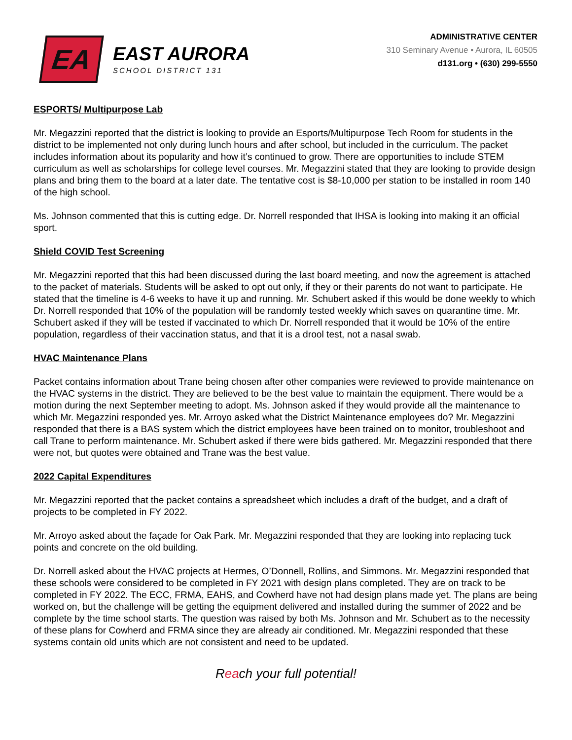EA
EAST AURORA
SCHOOL DISTRICT 131
ADMINISTRATIVE CENTER
310 Seminary Avenue • Aurora, IL 60505
d131.org • (630) 299-5550
ESPORTS/ Multipurpose Lab
Mr. Megazzini reported that the district is looking to provide an Esports/Multipurpose Tech Room for students in the district to be implemented not only during lunch hours and after school, but included in the curriculum. The packet includes information about its popularity and how it’s continued to grow. There are opportunities to include STEM curriculum as well as scholarships for college level courses. Mr. Megazzini stated that they are looking to provide design plans and bring them to the board at a later date. The tentative cost is $8-10,000 per station to be installed in room 140 of the high school.
Ms. Johnson commented that this is cutting edge. Dr. Norrell responded that IHSA is looking into making it an official sport.
Shield COVID Test Screening
Mr. Megazzini reported that this had been discussed during the last board meeting, and now the agreement is attached to the packet of materials. Students will be asked to opt out only, if they or their parents do not want to participate. He stated that the timeline is 4-6 weeks to have it up and running. Mr. Schubert asked if this would be done weekly to which Dr. Norrell responded that 10% of the population will be randomly tested weekly which saves on quarantine time. Mr. Schubert asked if they will be tested if vaccinated to which Dr. Norrell responded that it would be 10% of the entire population, regardless of their vaccination status, and that it is a drool test, not a nasal swab.
HVAC Maintenance Plans
Packet contains information about Trane being chosen after other companies were reviewed to provide maintenance on the HVAC systems in the district. They are believed to be the best value to maintain the equipment. There would be a motion during the next September meeting to adopt. Ms. Johnson asked if they would provide all the maintenance to which Mr. Megazzini responded yes. Mr. Arroyo asked what the District Maintenance employees do? Mr. Megazzini responded that there is a BAS system which the district employees have been trained on to monitor, troubleshoot and call Trane to perform maintenance. Mr. Schubert asked if there were bids gathered. Mr. Megazzini responded that there were not, but quotes were obtained and Trane was the best value.
2022 Capital Expenditures
Mr. Megazzini reported that the packet contains a spreadsheet which includes a draft of the budget, and a draft of projects to be completed in FY 2022.
Mr. Arroyo asked about the façade for Oak Park. Mr. Megazzini responded that they are looking into replacing tuck points and concrete on the old building.
Dr. Norrell asked about the HVAC projects at Hermes, O’Donnell, Rollins, and Simmons. Mr. Megazzini responded that these schools were considered to be completed in FY 2021 with design plans completed. They are on track to be completed in FY 2022. The ECC, FRMA, EAHS, and Cowherd have not had design plans made yet. The plans are being worked on, but the challenge will be getting the equipment delivered and installed during the summer of 2022 and be complete by the time school starts. The question was raised by both Ms. Johnson and Mr. Schubert as to the necessity of these plans for Cowherd and FRMA since they are already air conditioned. Mr. Megazzini responded that these systems contain old units which are not consistent and need to be updated.
Reach your full potential!